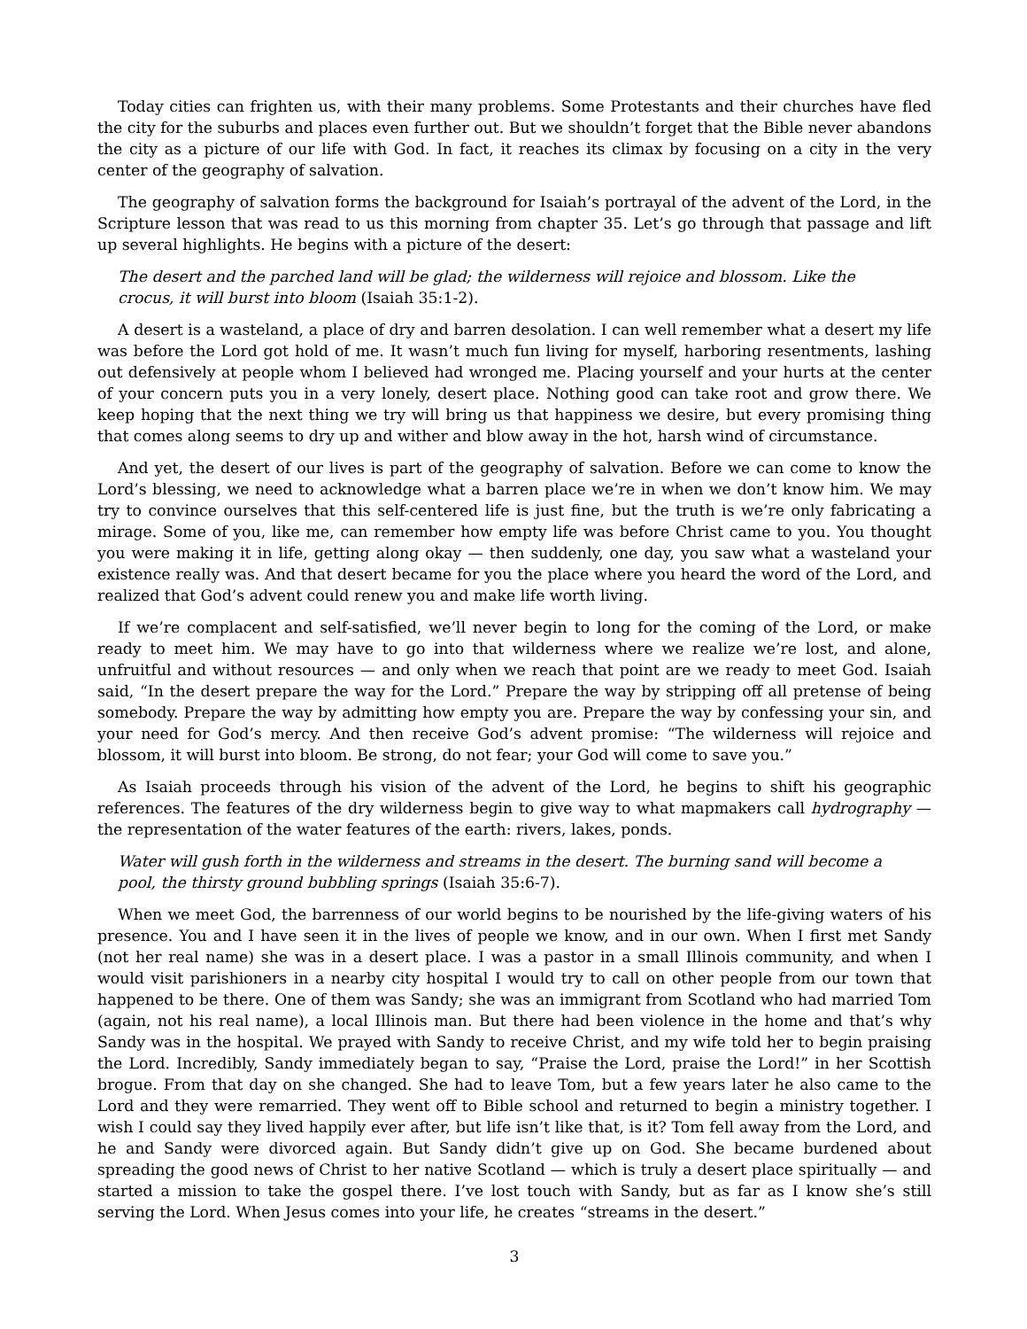Today cities can frighten us, with their many problems. Some Protestants and their churches have fled the city for the suburbs and places even further out. But we shouldn’t forget that the Bible never abandons the city as a picture of our life with God. In fact, it reaches its climax by focusing on a city in the very center of the geography of salvation.
The geography of salvation forms the background for Isaiah’s portrayal of the advent of the Lord, in the Scripture lesson that was read to us this morning from chapter 35. Let’s go through that passage and lift up several highlights. He begins with a picture of the desert:
The desert and the parched land will be glad; the wilderness will rejoice and blossom. Like the crocus, it will burst into bloom (Isaiah 35:1-2).
A desert is a wasteland, a place of dry and barren desolation. I can well remember what a desert my life was before the Lord got hold of me. It wasn’t much fun living for myself, harboring resentments, lashing out defensively at people whom I believed had wronged me. Placing yourself and your hurts at the center of your concern puts you in a very lonely, desert place. Nothing good can take root and grow there. We keep hoping that the next thing we try will bring us that happiness we desire, but every promising thing that comes along seems to dry up and wither and blow away in the hot, harsh wind of circumstance.
And yet, the desert of our lives is part of the geography of salvation. Before we can come to know the Lord’s blessing, we need to acknowledge what a barren place we’re in when we don’t know him. We may try to convince ourselves that this self-centered life is just fine, but the truth is we’re only fabricating a mirage. Some of you, like me, can remember how empty life was before Christ came to you. You thought you were making it in life, getting along okay — then suddenly, one day, you saw what a wasteland your existence really was. And that desert became for you the place where you heard the word of the Lord, and realized that God’s advent could renew you and make life worth living.
If we’re complacent and self-satisfied, we’ll never begin to long for the coming of the Lord, or make ready to meet him. We may have to go into that wilderness where we realize we’re lost, and alone, unfruitful and without resources — and only when we reach that point are we ready to meet God. Isaiah said, “In the desert prepare the way for the Lord.” Prepare the way by stripping off all pretense of being somebody. Prepare the way by admitting how empty you are. Prepare the way by confessing your sin, and your need for God’s mercy. And then receive God’s advent promise: “The wilderness will rejoice and blossom, it will burst into bloom. Be strong, do not fear; your God will come to save you.”
As Isaiah proceeds through his vision of the advent of the Lord, he begins to shift his geographic references. The features of the dry wilderness begin to give way to what mapmakers call hydrography — the representation of the water features of the earth: rivers, lakes, ponds.
Water will gush forth in the wilderness and streams in the desert. The burning sand will become a pool, the thirsty ground bubbling springs (Isaiah 35:6-7).
When we meet God, the barrenness of our world begins to be nourished by the life-giving waters of his presence. You and I have seen it in the lives of people we know, and in our own. When I first met Sandy (not her real name) she was in a desert place. I was a pastor in a small Illinois community, and when I would visit parishioners in a nearby city hospital I would try to call on other people from our town that happened to be there. One of them was Sandy; she was an immigrant from Scotland who had married Tom (again, not his real name), a local Illinois man. But there had been violence in the home and that’s why Sandy was in the hospital. We prayed with Sandy to receive Christ, and my wife told her to begin praising the Lord. Incredibly, Sandy immediately began to say, “Praise the Lord, praise the Lord!” in her Scottish brogue. From that day on she changed. She had to leave Tom, but a few years later he also came to the Lord and they were remarried. They went off to Bible school and returned to begin a ministry together. I wish I could say they lived happily ever after, but life isn’t like that, is it? Tom fell away from the Lord, and he and Sandy were divorced again. But Sandy didn’t give up on God. She became burdened about spreading the good news of Christ to her native Scotland — which is truly a desert place spiritually — and started a mission to take the gospel there. I’ve lost touch with Sandy, but as far as I know she’s still serving the Lord. When Jesus comes into your life, he creates “streams in the desert.”
3